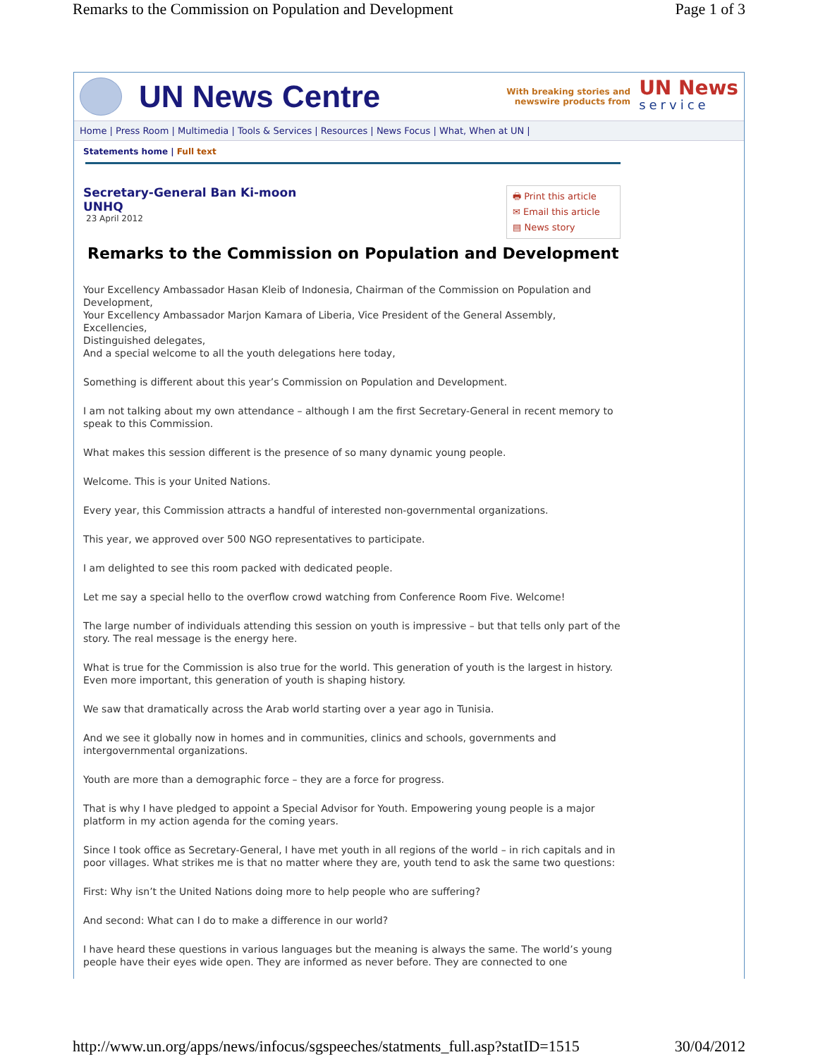Remarks to the Commission on Population and Development Page 1 of 3
UN News Centre
With breaking stories and
newswire products from
UN News
service
Home | Press Room | Multimedia | Tools & Services | Resources | News Focus | What, When at UN |
Statements home | Full text
Secretary-General Ban Ki-moon
UNHQ
23 April 2012
🖶 Print this article
✉ Email this article
▤ News story
Remarks to the Commission on Population and Development
Your Excellency Ambassador Hasan Kleib of Indonesia, Chairman of the Commission on Population and Development,
Your Excellency Ambassador Marjon Kamara of Liberia, Vice President of the General Assembly,
Excellencies,
Distinguished delegates,
And a special welcome to all the youth delegations here today,
Something is different about this year’s Commission on Population and Development.
I am not talking about my own attendance – although I am the first Secretary-General in recent memory to speak to this Commission.
What makes this session different is the presence of so many dynamic young people.
Welcome. This is your United Nations.
Every year, this Commission attracts a handful of interested non-governmental organizations.
This year, we approved over 500 NGO representatives to participate.
I am delighted to see this room packed with dedicated people.
Let me say a special hello to the overflow crowd watching from Conference Room Five. Welcome!
The large number of individuals attending this session on youth is impressive – but that tells only part of the story. The real message is the energy here.
What is true for the Commission is also true for the world. This generation of youth is the largest in history. Even more important, this generation of youth is shaping history.
We saw that dramatically across the Arab world starting over a year ago in Tunisia.
And we see it globally now in homes and in communities, clinics and schools, governments and intergovernmental organizations.
Youth are more than a demographic force – they are a force for progress.
That is why I have pledged to appoint a Special Advisor for Youth. Empowering young people is a major platform in my action agenda for the coming years.
Since I took office as Secretary-General, I have met youth in all regions of the world – in rich capitals and in poor villages. What strikes me is that no matter where they are, youth tend to ask the same two questions:
First: Why isn’t the United Nations doing more to help people who are suffering?
And second: What can I do to make a difference in our world?
I have heard these questions in various languages but the meaning is always the same. The world’s young people have their eyes wide open. They are informed as never before. They are connected to one
http://www.un.org/apps/news/infocus/sgspeeches/statments_full.asp?statID=1515 30/04/2012